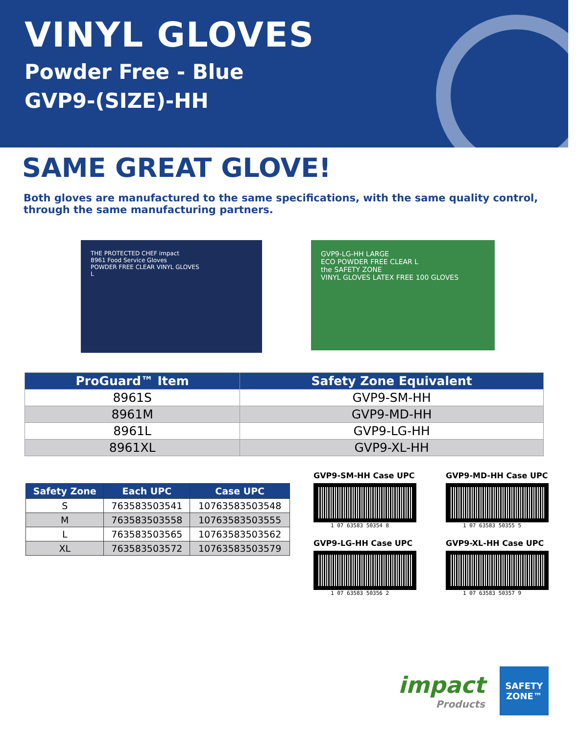VINYL GLOVES
Powder Free - Blue
GVP9-(SIZE)-HH
SAME GREAT GLOVE!
Both gloves are manufactured to the same specifications, with the same quality control, through the same manufacturing partners.
THE PROTECTED CHEF impact
8961 Food Service Gloves
POWDER FREE CLEAR VINYL GLOVES
L
GVP9-LG-HH LARGE
ECO POWDER FREE CLEAR L
the SAFETY ZONE
VINYL GLOVES LATEX FREE 100 GLOVES
| ProGuard™ Item | Safety Zone Equivalent |
| --- | --- |
| 8961S | GVP9-SM-HH |
| 8961M | GVP9-MD-HH |
| 8961L | GVP9-LG-HH |
| 8961XL | GVP9-XL-HH |
| Safety Zone | Each UPC | Case UPC |
| --- | --- | --- |
| S | 763583503541 | 10763583503548 |
| M | 763583503558 | 10763583503555 |
| L | 763583503565 | 10763583503562 |
| XL | 763583503572 | 10763583503579 |
GVP9-SM-HH Case UPC
1 07 63583 50354 8
GVP9-MD-HH Case UPC
1 07 63583 50355 5
GVP9-LG-HH Case UPC
1 07 63583 50356 2
GVP9-XL-HH Case UPC
1 07 63583 50357 9
impact
Products
SAFETY ZONE™